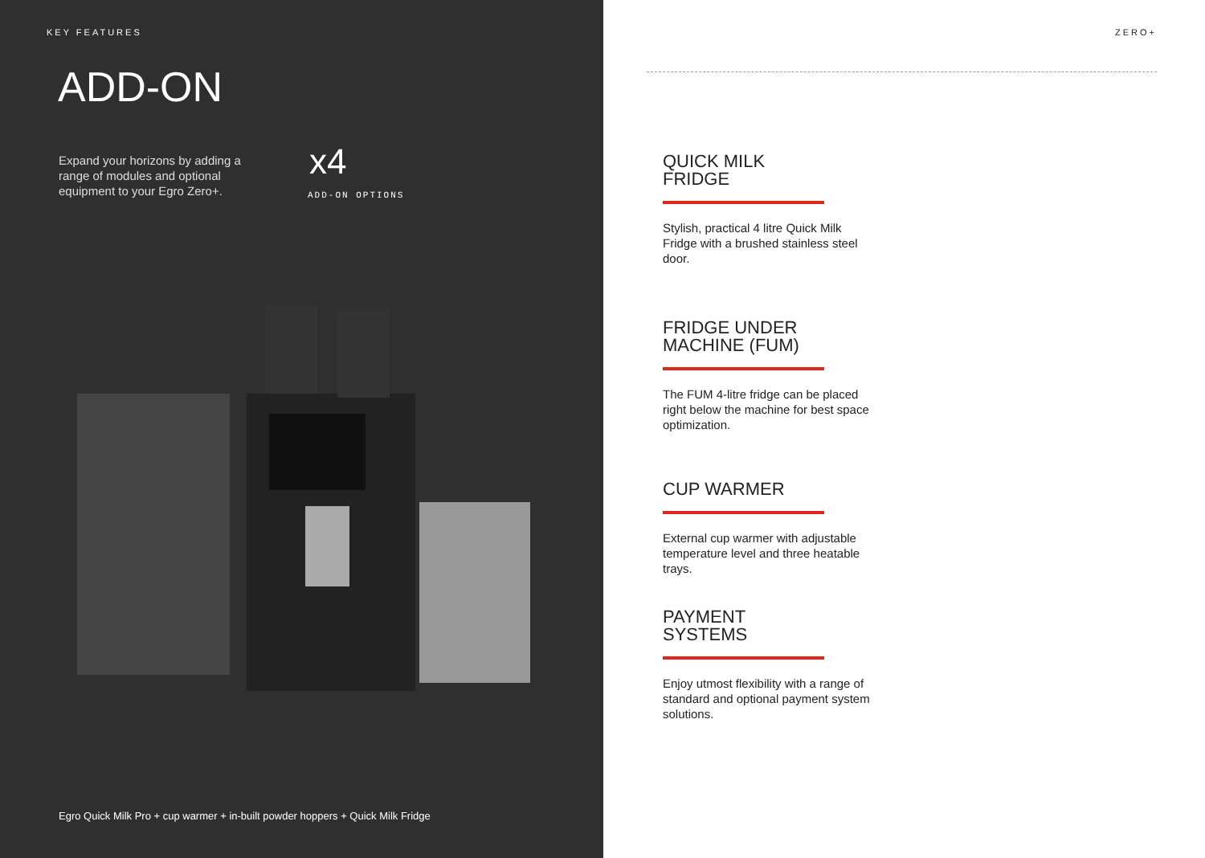KEY FEATURES
ADD-ON
Expand your horizons by adding a range of modules and optional equipment to your Egro Zero+.
x4
ADD-ON OPTIONS
Egro Quick Milk Pro + cup warmer + in-built powder hoppers + Quick Milk Fridge
ZERO+
QUICK MILK
FRIDGE
Stylish, practical 4 litre Quick Milk Fridge with a brushed stainless steel door.
FRIDGE UNDER
MACHINE (FUM)
The FUM 4-litre fridge can be placed right below the machine for best space optimization.
CUP WARMER
External cup warmer with adjustable temperature level and three heatable trays.
PAYMENT
SYSTEMS
Enjoy utmost flexibility with a range of standard and optional payment system solutions.